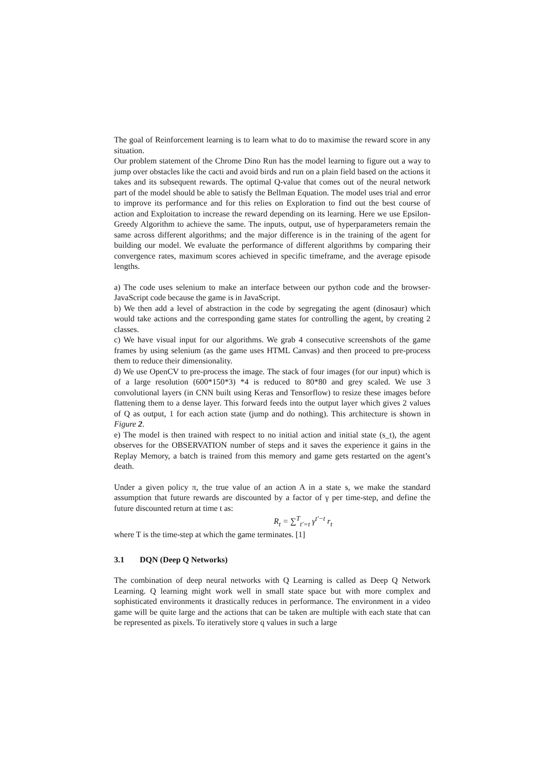The goal of Reinforcement learning is to learn what to do to maximise the reward score in any situation.
Our problem statement of the Chrome Dino Run has the model learning to figure out a way to jump over obstacles like the cacti and avoid birds and run on a plain field based on the actions it takes and its subsequent rewards. The optimal Q-value that comes out of the neural network part of the model should be able to satisfy the Bellman Equation. The model uses trial and error to improve its performance and for this relies on Exploration to find out the best course of action and Exploitation to increase the reward depending on its learning. Here we use Epsilon-Greedy Algorithm to achieve the same. The inputs, output, use of hyperparameters remain the same across different algorithms; and the major difference is in the training of the agent for building our model. We evaluate the performance of different algorithms by comparing their convergence rates, maximum scores achieved in specific timeframe, and the average episode lengths.
a) The code uses selenium to make an interface between our python code and the browser-JavaScript code because the game is in JavaScript.
b) We then add a level of abstraction in the code by segregating the agent (dinosaur) which would take actions and the corresponding game states for controlling the agent, by creating 2 classes.
c) We have visual input for our algorithms. We grab 4 consecutive screenshots of the game frames by using selenium (as the game uses HTML Canvas) and then proceed to pre-process them to reduce their dimensionality.
d) We use OpenCV to pre-process the image. The stack of four images (for our input) which is of a large resolution (600*150*3) *4 is reduced to 80*80 and grey scaled. We use 3 convolutional layers (in CNN built using Keras and Tensorflow) to resize these images before flattening them to a dense layer. This forward feeds into the output layer which gives 2 values of Q as output, 1 for each action state (jump and do nothing). This architecture is shown in Figure 2.
e) The model is then trained with respect to no initial action and initial state (s_t), the agent observes for the OBSERVATION number of steps and it saves the experience it gains in the Replay Memory, a batch is trained from this memory and game gets restarted on the agent’s death.
Under a given policy π, the true value of an action A in a state s, we make the standard assumption that future rewards are discounted by a factor of γ per time-step, and define the future discounted return at time t as:
R<sub>t</sub> = ∑<sup>T</sup><sub>t′=t</sub> γ<sup>t′−t</sup> r<sub>t</sub>
where T is the time-step at which the game terminates. [1]
3.1 DQN (Deep Q Networks)
The combination of deep neural networks with Q Learning is called as Deep Q Network Learning. Q learning might work well in small state space but with more complex and sophisticated environments it drastically reduces in performance. The environment in a video game will be quite large and the actions that can be taken are multiple with each state that can be represented as pixels. To iteratively store q values in such a large